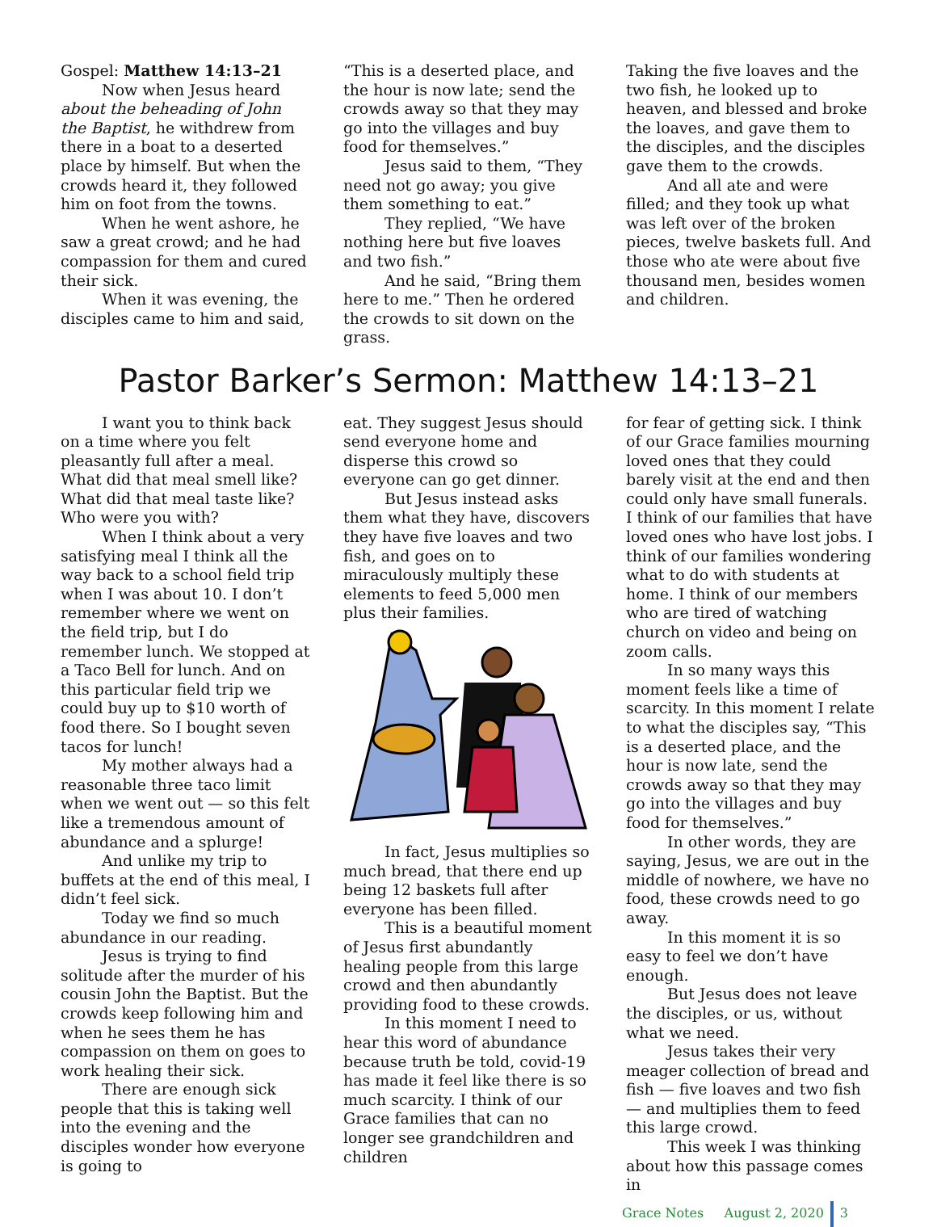Gospel: Matthew 14:13–21
Now when Jesus heard about the beheading of John the Baptist, he withdrew from there in a boat to a deserted place by himself. But when the crowds heard it, they followed him on foot from the towns.
When he went ashore, he saw a great crowd; and he had compassion for them and cured their sick.
When it was evening, the disciples came to him and said,
“This is a deserted place, and the hour is now late; send the crowds away so that they may go into the villages and buy food for themselves.”
Jesus said to them, “They need not go away; you give them something to eat.”
They replied, “We have nothing here but five loaves and two fish.”
And he said, “Bring them here to me.” Then he ordered the crowds to sit down on the grass.
Taking the five loaves and the two fish, he looked up to heaven, and blessed and broke the loaves, and gave them to the disciples, and the disciples gave them to the crowds.
And all ate and were filled; and they took up what was left over of the broken pieces, twelve baskets full. And those who ate were about five thousand men, besides women and children.
Pastor Barker’s Sermon: Matthew 14:13–21
I want you to think back on a time where you felt pleasantly full after a meal. What did that meal smell like? What did that meal taste like? Who were you with?
When I think about a very satisfying meal I think all the way back to a school field trip when I was about 10. I don’t remember where we went on the field trip, but I do remember lunch. We stopped at a Taco Bell for lunch. And on this particular field trip we could buy up to $10 worth of food there. So I bought seven tacos for lunch!
My mother always had a reasonable three taco limit when we went out — so this felt like a tremendous amount of abundance and a splurge!
And unlike my trip to buffets at the end of this meal, I didn’t feel sick.
Today we find so much abundance in our reading.
Jesus is trying to find solitude after the murder of his cousin John the Baptist. But the crowds keep following him and when he sees them he has compassion on them on goes to work healing their sick.
There are enough sick people that this is taking well into the evening and the disciples wonder how everyone is going to
eat. They suggest Jesus should send everyone home and disperse this crowd so everyone can go get dinner.
But Jesus instead asks them what they have, discovers they have five loaves and two fish, and goes on to miraculously multiply these elements to feed 5,000 men plus their families.
In fact, Jesus multiplies so much bread, that there end up being 12 baskets full after everyone has been filled.
This is a beautiful moment of Jesus first abundantly healing people from this large crowd and then abundantly providing food to these crowds.
In this moment I need to hear this word of abundance because truth be told, covid-19 has made it feel like there is so much scarcity. I think of our Grace families that can no longer see grandchildren and children
for fear of getting sick. I think of our Grace families mourning loved ones that they could barely visit at the end and then could only have small funerals. I think of our families that have loved ones who have lost jobs. I think of our families wondering what to do with students at home. I think of our members who are tired of watching church on video and being on zoom calls.
In so many ways this moment feels like a time of scarcity. In this moment I relate to what the disciples say, “This is a deserted place, and the hour is now late, send the crowds away so that they may go into the villages and buy food for themselves.”
In other words, they are saying, Jesus, we are out in the middle of nowhere, we have no food, these crowds need to go away.
In this moment it is so easy to feel we don’t have enough.
But Jesus does not leave the disciples, or us, without what we need.
Jesus takes their very meager collection of bread and fish — five loaves and two fish — and multiplies them to feed this large crowd.
This week I was thinking about how this passage comes in
Grace Notes August 2, 2020 3